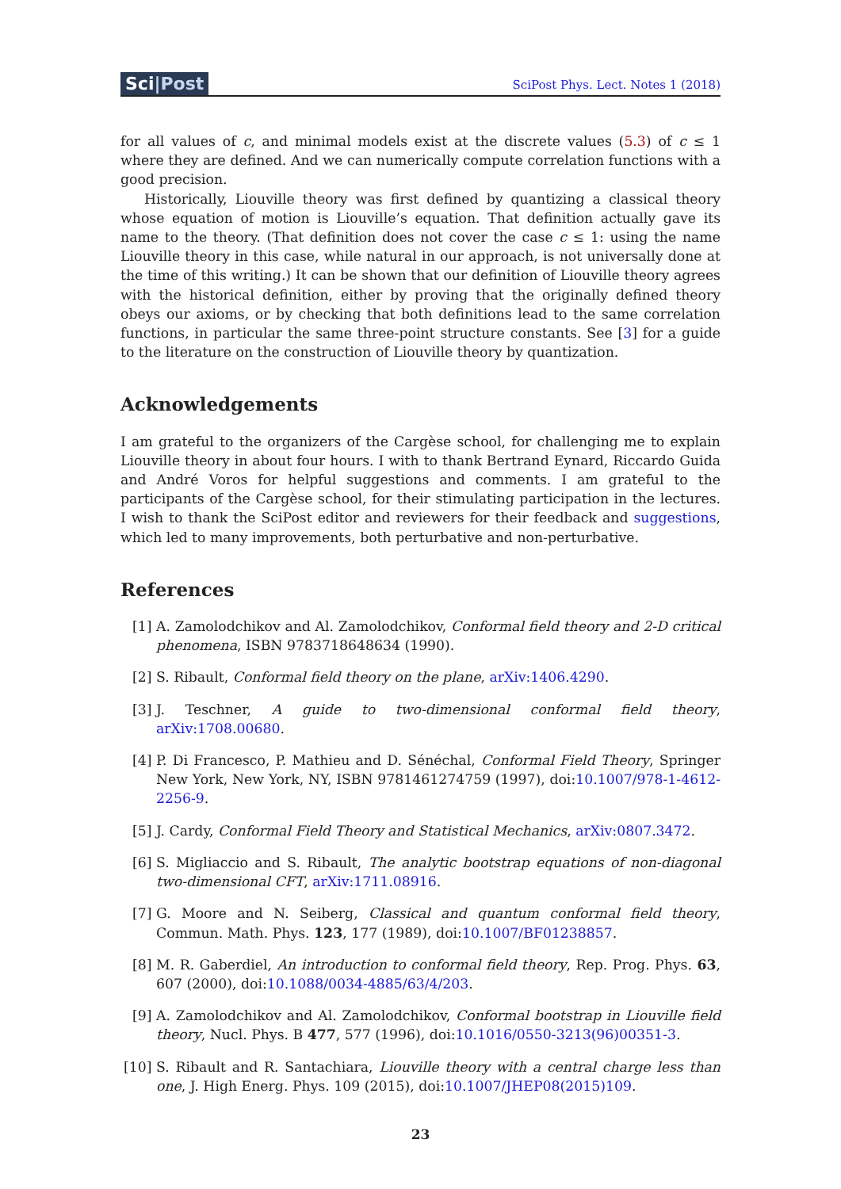Sci|Post
SciPost Phys. Lect. Notes 1 (2018)
for all values of c, and minimal models exist at the discrete values (5.3) of c ≤ 1 where they are defined. And we can numerically compute correlation functions with a good precision.
Historically, Liouville theory was first defined by quantizing a classical theory whose equation of motion is Liouville’s equation. That definition actually gave its name to the theory. (That definition does not cover the case c ≤ 1: using the name Liouville theory in this case, while natural in our approach, is not universally done at the time of this writing.) It can be shown that our definition of Liouville theory agrees with the historical definition, either by proving that the originally defined theory obeys our axioms, or by checking that both definitions lead to the same correlation functions, in particular the same three-point structure constants. See [3] for a guide to the literature on the construction of Liouville theory by quantization.
Acknowledgements
I am grateful to the organizers of the Cargèse school, for challenging me to explain Liouville theory in about four hours. I with to thank Bertrand Eynard, Riccardo Guida and André Voros for helpful suggestions and comments. I am grateful to the participants of the Cargèse school, for their stimulating participation in the lectures. I wish to thank the SciPost editor and reviewers for their feedback and suggestions, which led to many improvements, both perturbative and non-perturbative.
References
[1] A. Zamolodchikov and Al. Zamolodchikov, Conformal field theory and 2-D critical phenomena, ISBN 9783718648634 (1990).
[2] S. Ribault, Conformal field theory on the plane, arXiv:1406.4290.
[3] J. Teschner, A guide to two-dimensional conformal field theory, arXiv:1708.00680.
[4] P. Di Francesco, P. Mathieu and D. Sénéchal, Conformal Field Theory, Springer New York, New York, NY, ISBN 9781461274759 (1997), doi:10.1007/978-1-4612-2256-9.
[5] J. Cardy, Conformal Field Theory and Statistical Mechanics, arXiv:0807.3472.
[6] S. Migliaccio and S. Ribault, The analytic bootstrap equations of non-diagonal two-dimensional CFT, arXiv:1711.08916.
[7] G. Moore and N. Seiberg, Classical and quantum conformal field theory, Commun. Math. Phys. 123, 177 (1989), doi:10.1007/BF01238857.
[8] M. R. Gaberdiel, An introduction to conformal field theory, Rep. Prog. Phys. 63, 607 (2000), doi:10.1088/0034-4885/63/4/203.
[9] A. Zamolodchikov and Al. Zamolodchikov, Conformal bootstrap in Liouville field theory, Nucl. Phys. B 477, 577 (1996), doi:10.1016/0550-3213(96)00351-3.
[10] S. Ribault and R. Santachiara, Liouville theory with a central charge less than one, J. High Energ. Phys. 109 (2015), doi:10.1007/JHEP08(2015)109.
23